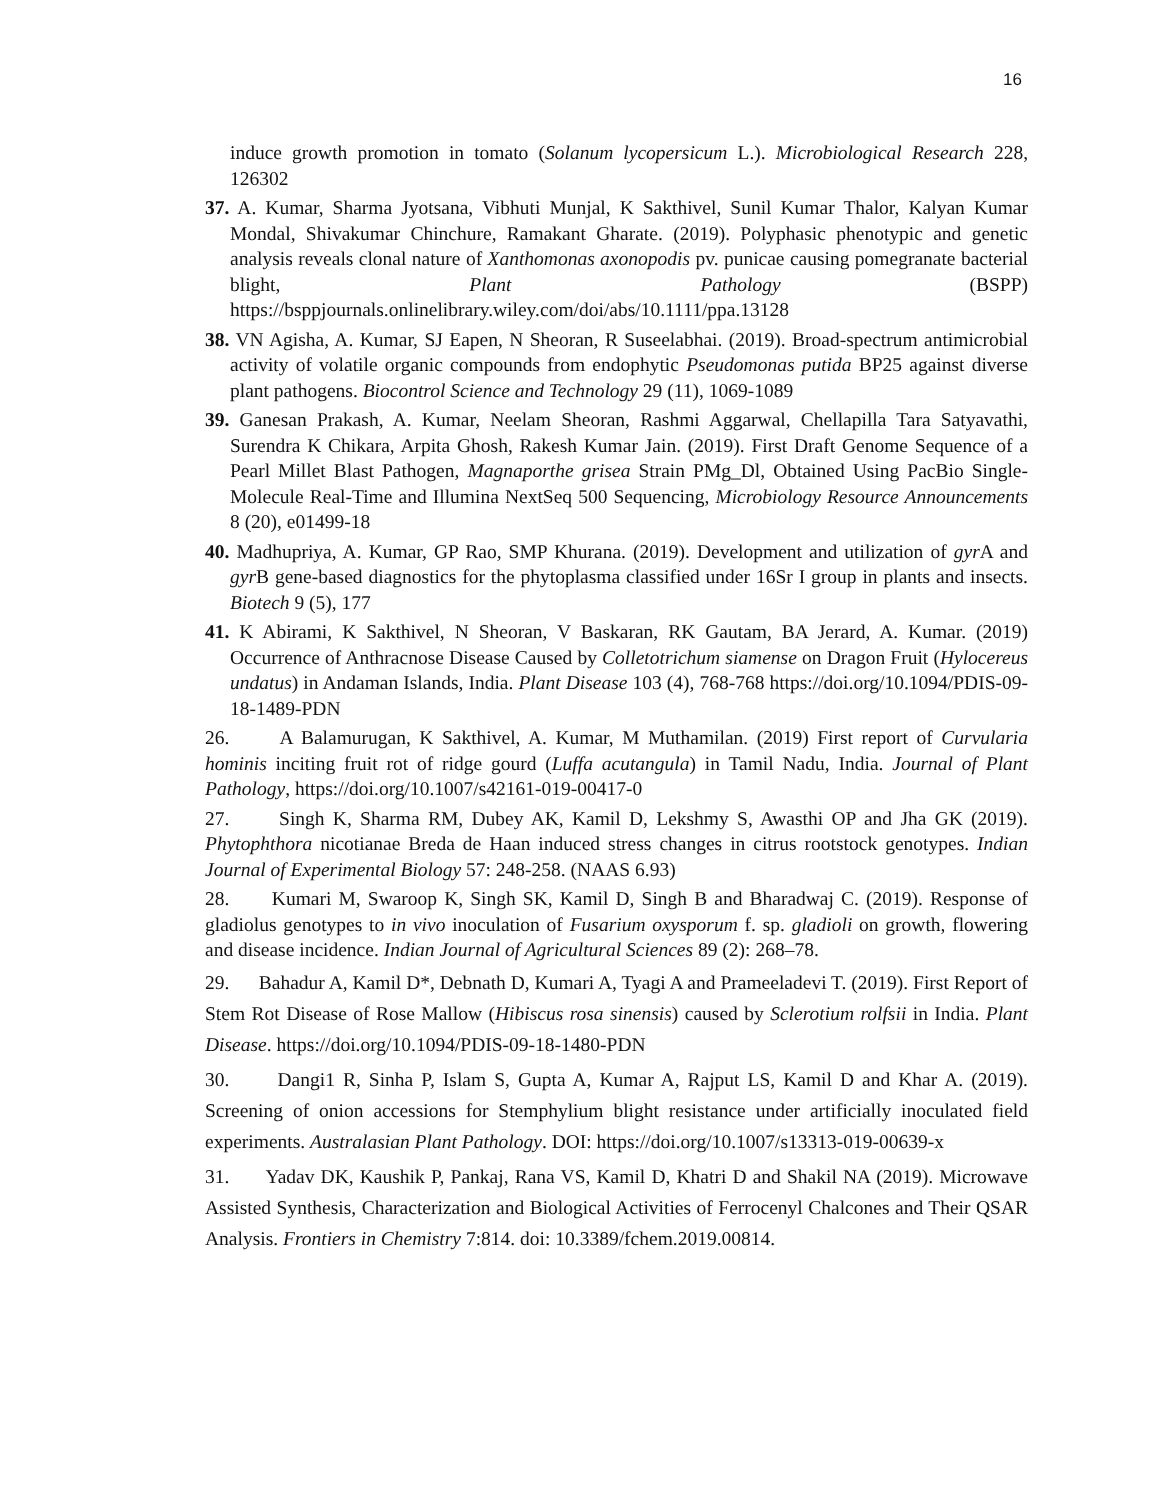16
induce growth promotion in tomato (Solanum lycopersicum L.). Microbiological Research 228, 126302
37. A. Kumar, Sharma Jyotsana, Vibhuti Munjal, K Sakthivel, Sunil Kumar Thalor, Kalyan Kumar Mondal, Shivakumar Chinchure, Ramakant Gharate. (2019). Polyphasic phenotypic and genetic analysis reveals clonal nature of Xanthomonas axonopodis pv. punicae causing pomegranate bacterial blight, Plant Pathology (BSPP) https://bsppjournals.onlinelibrary.wiley.com/doi/abs/10.1111/ppa.13128
38. VN Agisha, A. Kumar, SJ Eapen, N Sheoran, R Suseelabhai. (2019). Broad-spectrum antimicrobial activity of volatile organic compounds from endophytic Pseudomonas putida BP25 against diverse plant pathogens. Biocontrol Science and Technology 29 (11), 1069-1089
39. Ganesan Prakash, A. Kumar, Neelam Sheoran, Rashmi Aggarwal, Chellapilla Tara Satyavathi, Surendra K Chikara, Arpita Ghosh, Rakesh Kumar Jain. (2019). First Draft Genome Sequence of a Pearl Millet Blast Pathogen, Magnaporthe grisea Strain PMg_Dl, Obtained Using PacBio Single-Molecule Real-Time and Illumina NextSeq 500 Sequencing, Microbiology Resource Announcements 8 (20), e01499-18
40. Madhupriya, A. Kumar, GP Rao, SMP Khurana. (2019). Development and utilization of gyr A and gyr B gene-based diagnostics for the phytoplasma classified under 16Sr I group in plants and insects. Biotech 9 (5), 177
41. K Abirami, K Sakthivel, N Sheoran, V Baskaran, RK Gautam, BA Jerard, A. Kumar. (2019) Occurrence of Anthracnose Disease Caused by Colletotrichum siamense on Dragon Fruit (Hylocereus undatus) in Andaman Islands, India. Plant Disease 103 (4), 768-768 https://doi.org/10.1094/PDIS-09-18-1489-PDN
26. A Balamurugan, K Sakthivel, A. Kumar, M Muthamilan. (2019) First report of Curvularia hominis inciting fruit rot of ridge gourd (Luffa acutangula) in Tamil Nadu, India. Journal of Plant Pathology, https://doi.org/10.1007/s42161-019-00417-0
27. Singh K, Sharma RM, Dubey AK, Kamil D, Lekshmy S, Awasthi OP and Jha GK (2019). Phytophthora nicotianae Breda de Haan induced stress changes in citrus rootstock genotypes. Indian Journal of Experimental Biology 57: 248-258. (NAAS 6.93)
28. Kumari M, Swaroop K, Singh SK, Kamil D, Singh B and Bharadwaj C. (2019). Response of gladiolus genotypes to in vivo inoculation of Fusarium oxysporum f. sp. gladioli on growth, flowering and disease incidence. Indian Journal of Agricultural Sciences 89 (2): 268–78.
29. Bahadur A, Kamil D*, Debnath D, Kumari A, Tyagi A and Prameeladevi T. (2019). First Report of Stem Rot Disease of Rose Mallow (Hibiscus rosa sinensis) caused by Sclerotium rolfsii in India. Plant Disease. https://doi.org/10.1094/PDIS-09-18-1480-PDN
30. Dangi1 R, Sinha P, Islam S, Gupta A, Kumar A, Rajput LS, Kamil D and Khar A. (2019). Screening of onion accessions for Stemphylium blight resistance under artificially inoculated field experiments. Australasian Plant Pathology. DOI: https://doi.org/10.1007/s13313-019-00639-x
31. Yadav DK, Kaushik P, Pankaj, Rana VS, Kamil D, Khatri D and Shakil NA (2019). Microwave Assisted Synthesis, Characterization and Biological Activities of Ferrocenyl Chalcones and Their QSAR Analysis. Frontiers in Chemistry 7:814. doi: 10.3389/fchem.2019.00814.